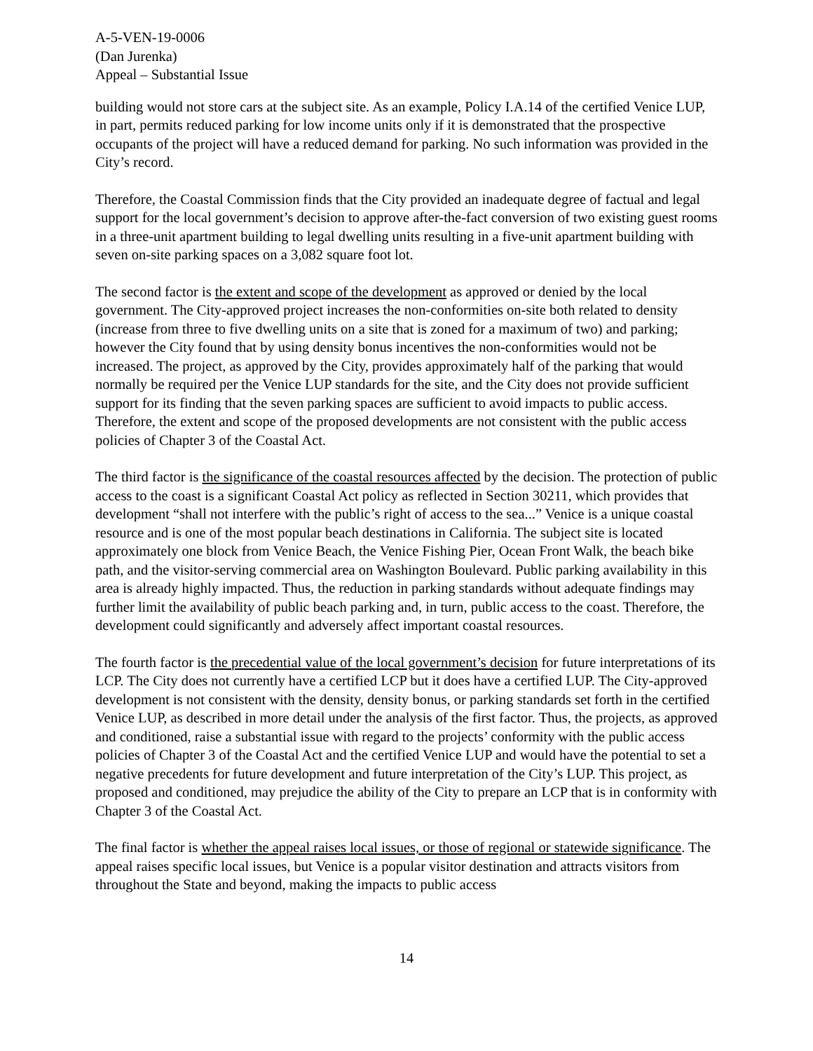A-5-VEN-19-0006
(Dan Jurenka)
Appeal – Substantial Issue
building would not store cars at the subject site. As an example, Policy I.A.14 of the certified Venice LUP, in part, permits reduced parking for low income units only if it is demonstrated that the prospective occupants of the project will have a reduced demand for parking. No such information was provided in the City’s record.
Therefore, the Coastal Commission finds that the City provided an inadequate degree of factual and legal support for the local government’s decision to approve after-the-fact conversion of two existing guest rooms in a three-unit apartment building to legal dwelling units resulting in a five-unit apartment building with seven on-site parking spaces on a 3,082 square foot lot.
The second factor is the extent and scope of the development as approved or denied by the local government. The City-approved project increases the non-conformities on-site both related to density (increase from three to five dwelling units on a site that is zoned for a maximum of two) and parking; however the City found that by using density bonus incentives the non-conformities would not be increased. The project, as approved by the City, provides approximately half of the parking that would normally be required per the Venice LUP standards for the site, and the City does not provide sufficient support for its finding that the seven parking spaces are sufficient to avoid impacts to public access. Therefore, the extent and scope of the proposed developments are not consistent with the public access policies of Chapter 3 of the Coastal Act.
The third factor is the significance of the coastal resources affected by the decision. The protection of public access to the coast is a significant Coastal Act policy as reflected in Section 30211, which provides that development “shall not interfere with the public’s right of access to the sea...” Venice is a unique coastal resource and is one of the most popular beach destinations in California. The subject site is located approximately one block from Venice Beach, the Venice Fishing Pier, Ocean Front Walk, the beach bike path, and the visitor-serving commercial area on Washington Boulevard. Public parking availability in this area is already highly impacted. Thus, the reduction in parking standards without adequate findings may further limit the availability of public beach parking and, in turn, public access to the coast. Therefore, the development could significantly and adversely affect important coastal resources.
The fourth factor is the precedential value of the local government’s decision for future interpretations of its LCP. The City does not currently have a certified LCP but it does have a certified LUP. The City-approved development is not consistent with the density, density bonus, or parking standards set forth in the certified Venice LUP, as described in more detail under the analysis of the first factor. Thus, the projects, as approved and conditioned, raise a substantial issue with regard to the projects’ conformity with the public access policies of Chapter 3 of the Coastal Act and the certified Venice LUP and would have the potential to set a negative precedents for future development and future interpretation of the City’s LUP. This project, as proposed and conditioned, may prejudice the ability of the City to prepare an LCP that is in conformity with Chapter 3 of the Coastal Act.
The final factor is whether the appeal raises local issues, or those of regional or statewide significance. The appeal raises specific local issues, but Venice is a popular visitor destination and attracts visitors from throughout the State and beyond, making the impacts to public access
14